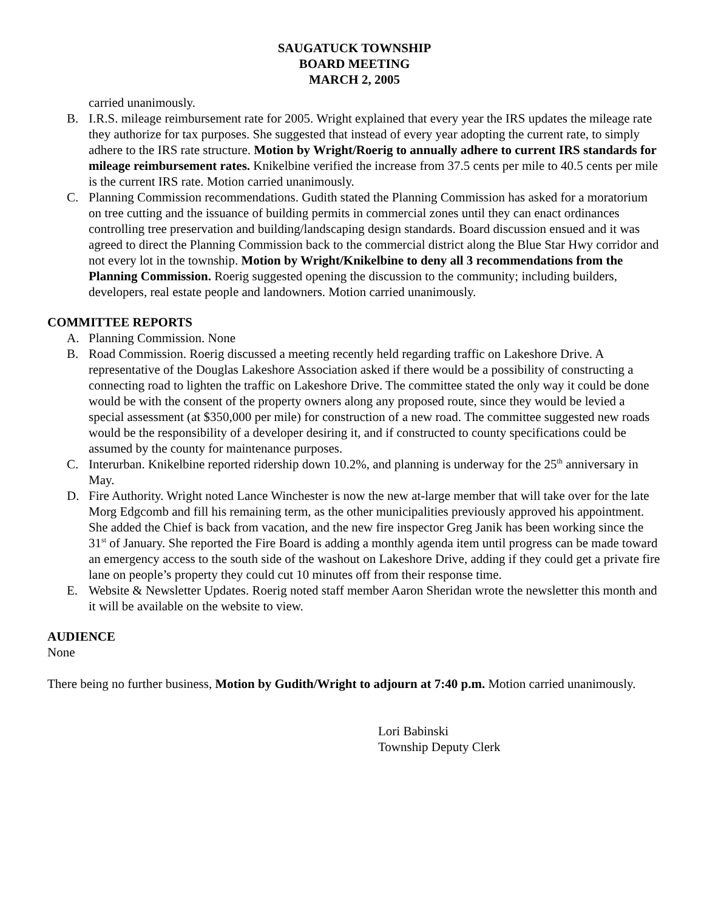SAUGATUCK TOWNSHIP
BOARD MEETING
MARCH 2, 2005
carried unanimously.
B. I.R.S. mileage reimbursement rate for 2005. Wright explained that every year the IRS updates the mileage rate they authorize for tax purposes. She suggested that instead of every year adopting the current rate, to simply adhere to the IRS rate structure. Motion by Wright/Roerig to annually adhere to current IRS standards for mileage reimbursement rates. Knikelbine verified the increase from 37.5 cents per mile to 40.5 cents per mile is the current IRS rate. Motion carried unanimously.
C. Planning Commission recommendations. Gudith stated the Planning Commission has asked for a moratorium on tree cutting and the issuance of building permits in commercial zones until they can enact ordinances controlling tree preservation and building/landscaping design standards. Board discussion ensued and it was agreed to direct the Planning Commission back to the commercial district along the Blue Star Hwy corridor and not every lot in the township. Motion by Wright/Knikelbine to deny all 3 recommendations from the Planning Commission. Roerig suggested opening the discussion to the community; including builders, developers, real estate people and landowners. Motion carried unanimously.
COMMITTEE REPORTS
A. Planning Commission. None
B. Road Commission. Roerig discussed a meeting recently held regarding traffic on Lakeshore Drive. A representative of the Douglas Lakeshore Association asked if there would be a possibility of constructing a connecting road to lighten the traffic on Lakeshore Drive. The committee stated the only way it could be done would be with the consent of the property owners along any proposed route, since they would be levied a special assessment (at $350,000 per mile) for construction of a new road. The committee suggested new roads would be the responsibility of a developer desiring it, and if constructed to county specifications could be assumed by the county for maintenance purposes.
C. Interurban. Knikelbine reported ridership down 10.2%, and planning is underway for the 25<sup>th</sup> anniversary in May.
D. Fire Authority. Wright noted Lance Winchester is now the new at-large member that will take over for the late Morg Edgcomb and fill his remaining term, as the other municipalities previously approved his appointment. She added the Chief is back from vacation, and the new fire inspector Greg Janik has been working since the 31<sup>st</sup> of January. She reported the Fire Board is adding a monthly agenda item until progress can be made toward an emergency access to the south side of the washout on Lakeshore Drive, adding if they could get a private fire lane on people’s property they could cut 10 minutes off from their response time.
E. Website & Newsletter Updates. Roerig noted staff member Aaron Sheridan wrote the newsletter this month and it will be available on the website to view.
AUDIENCE
None
There being no further business, Motion by Gudith/Wright to adjourn at 7:40 p.m. Motion carried unanimously.
Lori Babinski
Township Deputy Clerk